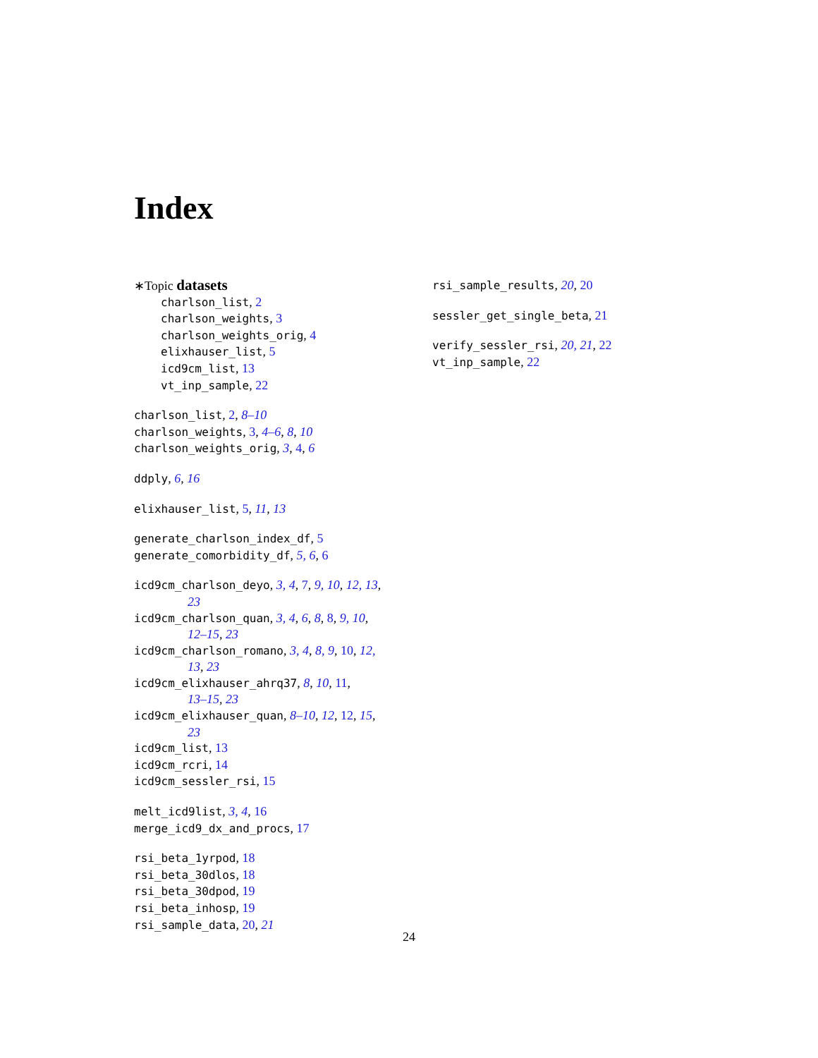Index
∗Topic datasets
charlson_list, 2
charlson_weights, 3
charlson_weights_orig, 4
elixhauser_list, 5
icd9cm_list, 13
vt_inp_sample, 22
charlson_list, 2, 8–10
charlson_weights, 3, 4–6, 8, 10
charlson_weights_orig, 3, 4, 6
ddply, 6, 16
elixhauser_list, 5, 11, 13
generate_charlson_index_df, 5
generate_comorbidity_df, 5, 6, 6
icd9cm_charlson_deyo, 3, 4, 7, 9, 10, 12, 13,
23
icd9cm_charlson_quan, 3, 4, 6, 8, 8, 9, 10,
12–15, 23
icd9cm_charlson_romano, 3, 4, 8, 9, 10, 12,
13, 23
icd9cm_elixhauser_ahrq37, 8, 10, 11,
13–15, 23
icd9cm_elixhauser_quan, 8–10, 12, 12, 15,
23
icd9cm_list, 13
icd9cm_rcri, 14
icd9cm_sessler_rsi, 15
melt_icd9list, 3, 4, 16
merge_icd9_dx_and_procs, 17
rsi_beta_1yrpod, 18
rsi_beta_30dlos, 18
rsi_beta_30dpod, 19
rsi_beta_inhosp, 19
rsi_sample_data, 20, 21
rsi_sample_results, 20, 20
sessler_get_single_beta, 21
verify_sessler_rsi, 20, 21, 22
vt_inp_sample, 22
24